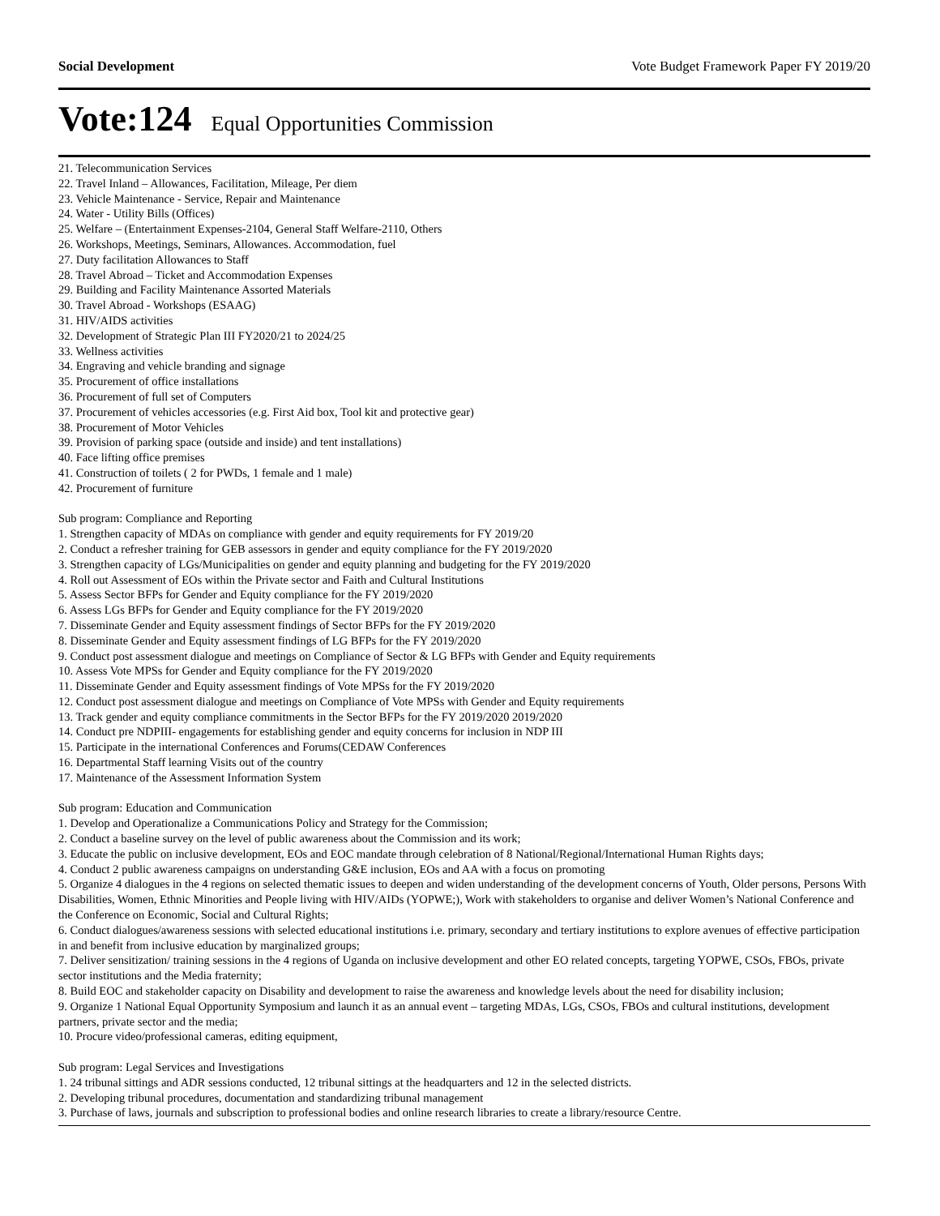Social Development Vote Budget Framework Paper FY 2019/20
Vote:124 Equal Opportunities Commission
21. Telecommunication Services
22. Travel Inland – Allowances, Facilitation, Mileage, Per diem
23. Vehicle Maintenance - Service, Repair and Maintenance
24. Water - Utility Bills (Offices)
25. Welfare – (Entertainment Expenses-2104, General Staff Welfare-2110, Others
26. Workshops, Meetings, Seminars, Allowances. Accommodation, fuel
27. Duty facilitation Allowances to Staff
28. Travel Abroad – Ticket and Accommodation Expenses
29. Building and Facility Maintenance Assorted Materials
30. Travel Abroad - Workshops (ESAAG)
31. HIV/AIDS activities
32. Development of Strategic Plan III FY2020/21 to 2024/25
33. Wellness activities
34. Engraving and vehicle branding and signage
35. Procurement of office installations
36. Procurement of full set of Computers
37. Procurement of vehicles accessories (e.g. First Aid box, Tool kit and protective gear)
38. Procurement of Motor Vehicles
39. Provision of parking space (outside and inside) and tent installations)
40. Face lifting office premises
41. Construction of toilets ( 2 for PWDs, 1 female and 1 male)
42. Procurement of furniture
Sub program: Compliance and Reporting
1. Strengthen capacity of MDAs on compliance with gender and equity requirements for FY 2019/20
2. Conduct a refresher training for GEB assessors in gender and equity compliance for the FY 2019/2020
3. Strengthen capacity of LGs/Municipalities on gender and equity planning and budgeting for the FY 2019/2020
4. Roll out Assessment of EOs within the Private sector and Faith and Cultural Institutions
5. Assess Sector BFPs for Gender and Equity compliance for the FY 2019/2020
6. Assess LGs BFPs for Gender and Equity compliance for the FY 2019/2020
7. Disseminate Gender and Equity assessment findings of Sector BFPs for the FY 2019/2020
8. Disseminate Gender and Equity assessment findings of LG BFPs for the FY 2019/2020
9. Conduct post assessment dialogue and meetings on Compliance of Sector & LG BFPs with Gender and Equity requirements
10. Assess Vote MPSs for Gender and Equity compliance for the FY 2019/2020
11. Disseminate Gender and Equity assessment findings of Vote MPSs for the FY 2019/2020
12. Conduct post assessment dialogue and meetings on Compliance of Vote MPSs with Gender and Equity requirements
13. Track gender and equity compliance commitments in the Sector BFPs for the FY 2019/2020 2019/2020
14. Conduct pre NDPIII- engagements for establishing gender and equity concerns for inclusion in NDP III
15. Participate in the international Conferences and Forums(CEDAW Conferences
16. Departmental Staff learning Visits out of the country
17. Maintenance of the Assessment Information System
Sub program: Education and Communication
1. Develop and Operationalize a Communications Policy and Strategy for the Commission;
2. Conduct a baseline survey on the level of public awareness about the Commission and its work;
3. Educate the public on inclusive development, EOs and EOC mandate through celebration of 8 National/Regional/International Human Rights days;
4. Conduct 2 public awareness campaigns on understanding G&E inclusion, EOs and AA with a focus on promoting
5. Organize 4 dialogues in the 4 regions on selected thematic issues to deepen and widen understanding of the development concerns of Youth, Older persons, Persons With Disabilities, Women, Ethnic Minorities and People living with HIV/AIDs (YOPWE;), Work with stakeholders to organise and deliver Women’s National Conference and the Conference on Economic, Social and Cultural Rights;
6. Conduct dialogues/awareness sessions with selected educational institutions i.e. primary, secondary and tertiary institutions to explore avenues of effective participation in and benefit from inclusive education by marginalized groups;
7. Deliver sensitization/ training sessions in the 4 regions of Uganda on inclusive development and other EO related concepts, targeting YOPWE, CSOs, FBOs, private sector institutions and the Media fraternity;
8. Build EOC and stakeholder capacity on Disability and development to raise the awareness and knowledge levels about the need for disability inclusion;
9. Organize 1 National Equal Opportunity Symposium and launch it as an annual event – targeting MDAs, LGs, CSOs, FBOs and cultural institutions, development partners, private sector and the media;
10. Procure video/professional cameras, editing equipment,
Sub program: Legal Services and Investigations
1. 24 tribunal sittings and ADR sessions conducted, 12 tribunal sittings at the headquarters and 12 in the selected districts.
2. Developing tribunal procedures, documentation and standardizing tribunal management
3. Purchase of laws, journals and subscription to professional bodies and online research libraries to create a library/resource Centre.